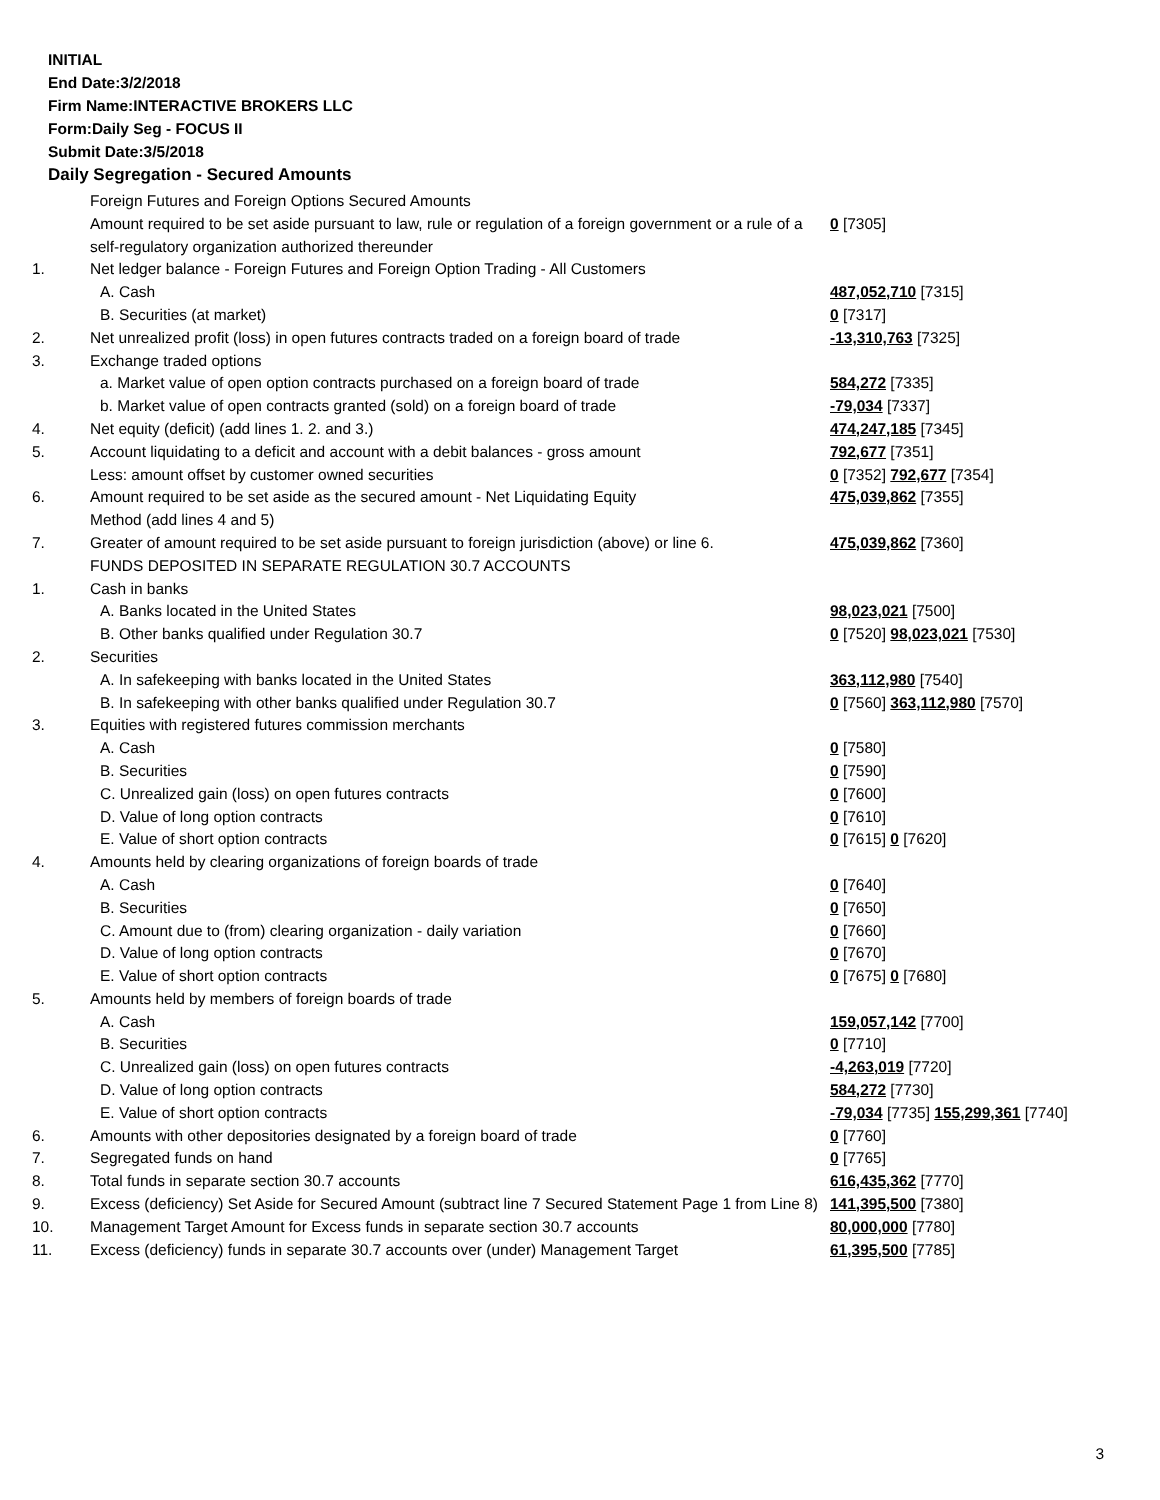INITIAL
End Date:3/2/2018
Firm Name:INTERACTIVE BROKERS LLC
Form:Daily Seg - FOCUS II
Submit Date:3/5/2018
Daily Segregation - Secured Amounts
| | Foreign Futures and Foreign Options Secured Amounts | |
| | Amount required to be set aside pursuant to law, rule or regulation of a foreign government or a rule of a self-regulatory organization authorized thereunder | 0 [7305] |
| 1. | Net ledger balance - Foreign Futures and Foreign Option Trading - All Customers | |
| | A. Cash | 487,052,710 [7315] |
| | B. Securities (at market) | 0 [7317] |
| 2. | Net unrealized profit (loss) in open futures contracts traded on a foreign board of trade | -13,310,763 [7325] |
| 3. | Exchange traded options | |
| | a. Market value of open option contracts purchased on a foreign board of trade | 584,272 [7335] |
| | b. Market value of open contracts granted (sold) on a foreign board of trade | -79,034 [7337] |
| 4. | Net equity (deficit) (add lines 1. 2. and 3.) | 474,247,185 [7345] |
| 5. | Account liquidating to a deficit and account with a debit balances - gross amount | 792,677 [7351] |
| | Less: amount offset by customer owned securities | 0 [7352] 792,677 [7354] |
| 6. | Amount required to be set aside as the secured amount - Net Liquidating Equity Method (add lines 4 and 5) | 475,039,862 [7355] |
| 7. | Greater of amount required to be set aside pursuant to foreign jurisdiction (above) or line 6. | 475,039,862 [7360] |
| | FUNDS DEPOSITED IN SEPARATE REGULATION 30.7 ACCOUNTS | |
| 1. | Cash in banks | |
| | A. Banks located in the United States | 98,023,021 [7500] |
| | B. Other banks qualified under Regulation 30.7 | 0 [7520] 98,023,021 [7530] |
| 2. | Securities | |
| | A. In safekeeping with banks located in the United States | 363,112,980 [7540] |
| | B. In safekeeping with other banks qualified under Regulation 30.7 | 0 [7560] 363,112,980 [7570] |
| 3. | Equities with registered futures commission merchants | |
| | A. Cash | 0 [7580] |
| | B. Securities | 0 [7590] |
| | C. Unrealized gain (loss) on open futures contracts | 0 [7600] |
| | D. Value of long option contracts | 0 [7610] |
| | E. Value of short option contracts | 0 [7615] 0 [7620] |
| 4. | Amounts held by clearing organizations of foreign boards of trade | |
| | A. Cash | 0 [7640] |
| | B. Securities | 0 [7650] |
| | C. Amount due to (from) clearing organization - daily variation | 0 [7660] |
| | D. Value of long option contracts | 0 [7670] |
| | E. Value of short option contracts | 0 [7675] 0 [7680] |
| 5. | Amounts held by members of foreign boards of trade | |
| | A. Cash | 159,057,142 [7700] |
| | B. Securities | 0 [7710] |
| | C. Unrealized gain (loss) on open futures contracts | -4,263,019 [7720] |
| | D. Value of long option contracts | 584,272 [7730] |
| | E. Value of short option contracts | -79,034 [7735] 155,299,361 [7740] |
| 6. | Amounts with other depositories designated by a foreign board of trade | 0 [7760] |
| 7. | Segregated funds on hand | 0 [7765] |
| 8. | Total funds in separate section 30.7 accounts | 616,435,362 [7770] |
| 9. | Excess (deficiency) Set Aside for Secured Amount (subtract line 7 Secured Statement Page 1 from Line 8) | 141,395,500 [7380] |
| 10. | Management Target Amount for Excess funds in separate section 30.7 accounts | 80,000,000 [7780] |
| 11. | Excess (deficiency) funds in separate 30.7 accounts over (under) Management Target | 61,395,500 [7785] |
3